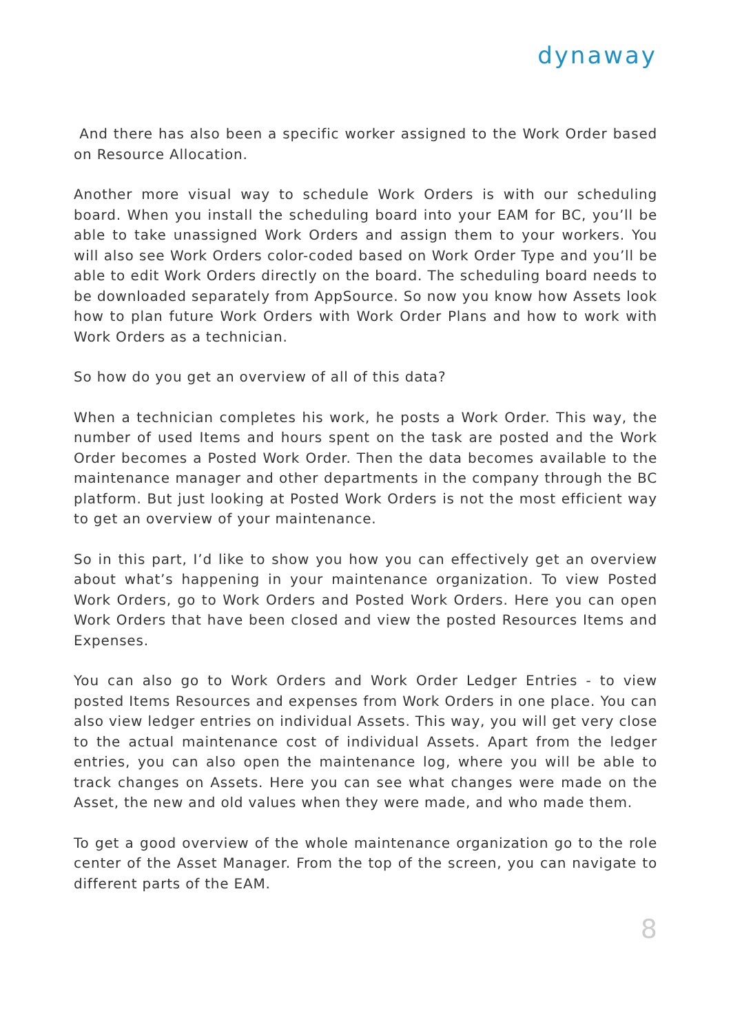dynaway
And there has also been a specific worker assigned to the Work Order based on Resource Allocation.
Another more visual way to schedule Work Orders is with our scheduling board. When you install the scheduling board into your EAM for BC, you’ll be able to take unassigned Work Orders and assign them to your workers. You will also see Work Orders color-coded based on Work Order Type and you’ll be able to edit Work Orders directly on the board. The scheduling board needs to be downloaded separately from AppSource. So now you know how Assets look how to plan future Work Orders with Work Order Plans and how to work with Work Orders as a technician.
So how do you get an overview of all of this data?
When a technician completes his work, he posts a Work Order. This way, the number of used Items and hours spent on the task are posted and the Work Order becomes a Posted Work Order. Then the data becomes available to the maintenance manager and other departments in the company through the BC platform. But just looking at Posted Work Orders is not the most efficient way to get an overview of your maintenance.
So in this part, I’d like to show you how you can effectively get an overview about what’s happening in your maintenance organization. To view Posted Work Orders, go to Work Orders and Posted Work Orders. Here you can open Work Orders that have been closed and view the posted Resources Items and Expenses.
You can also go to Work Orders and Work Order Ledger Entries - to view posted Items Resources and expenses from Work Orders in one place. You can also view ledger entries on individual Assets. This way, you will get very close to the actual maintenance cost of individual Assets. Apart from the ledger entries, you can also open the maintenance log, where you will be able to track changes on Assets. Here you can see what changes were made on the Asset, the new and old values when they were made, and who made them.
To get a good overview of the whole maintenance organization go to the role center of the Asset Manager. From the top of the screen, you can navigate to different parts of the EAM.
8